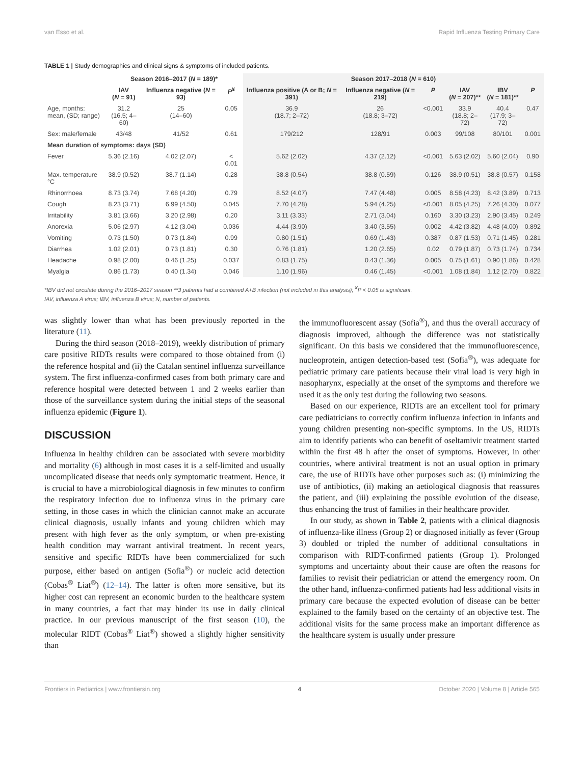van Esso et al. Rapid Influenza Testing Primary Care
TABLE 1 | Study demographics and clinical signs & symptoms of included patients.
| | Season 2016–2017 ( N = 189)* | | | Season 2017–2018 ( N = 610) | | | | | |
| --- | --- | --- | --- | --- | --- | --- | --- | --- | --- |
| | IAV ( N = 91) | Influenza negative ( N = 93) | P<sup>¥</sup> | Influenza positive (A or B; N = 391) | Influenza negative ( N = 219) | P | IAV ( N = 207)** | IBV ( N = 181)** | P |
| Age, months: mean, (SD; range) | 31.2 (16.5; 4–60) | 25 (14–60) | 0.05 | 36.9 (18.7; 2–72) | 26 (18.8; 3–72) | <0.001 | 33.9 (18.8; 2–72) | 40.4 (17.9; 3–72) | 0.47 |
| Sex: male/female | 43/48 | 41/52 | 0.61 | 179/212 | 128/91 | 0.003 | 99/108 | 80/101 | 0.001 |
| Mean duration of symptoms: days (SD) | | | | | | | | | |
| Fever | 5.36 (2.16) | 4.02 (2.07) | < 0.01 | 5.62 (2.02) | 4.37 (2.12) | <0.001 | 5.63 (2.02) | 5.60 (2.04) | 0.90 |
| Max. temperature °C | 38.9 (0.52) | 38.7 (1.14) | 0.28 | 38.8 (0.54) | 38.8 (0.59) | 0.126 | 38.9 (0.51) | 38.8 (0.57) | 0.158 |
| Rhinorrhoea | 8.73 (3.74) | 7.68 (4.20) | 0.79 | 8.52 (4.07) | 7.47 (4.48) | 0.005 | 8.58 (4.23) | 8.42 (3.89) | 0.713 |
| Cough | 8.23 (3.71) | 6.99 (4.50) | 0.045 | 7.70 (4.28) | 5.94 (4.25) | <0.001 | 8.05 (4.25) | 7.26 (4.30) | 0.077 |
| Irritability | 3.81 (3.66) | 3.20 (2.98) | 0.20 | 3.11 (3.33) | 2.71 (3.04) | 0.160 | 3.30 (3.23) | 2.90 (3.45) | 0.249 |
| Anorexia | 5.06 (2.97) | 4.12 (3.04) | 0.036 | 4.44 (3.90) | 3.40 (3.55) | 0.002 | 4.42 (3.82) | 4.48 (4.00) | 0.892 |
| Vomiting | 0.73 (1.50) | 0.73 (1.84) | 0.99 | 0.80 (1.51) | 0.69 (1.43) | 0.387 | 0.87 (1.53) | 0.71 (1.45) | 0.281 |
| Diarrhea | 1.02 (2.01) | 0.73 (1.81) | 0.30 | 0.76 (1.81) | 1.20 (2.65) | 0.02 | 0.79 (1.87) | 0.73 (1.74) | 0.734 |
| Headache | 0.98 (2.00) | 0.46 (1.25) | 0.037 | 0.83 (1.75) | 0.43 (1.36) | 0.005 | 0.75 (1.61) | 0.90 (1.86) | 0.428 |
| Myalgia | 0.86 (1.73) | 0.40 (1.34) | 0.046 | 1.10 (1.96) | 0.46 (1.45) | <0.001 | 1.08 (1.84) | 1.12 (2.70) | 0.822 |
*IBV did not circulate during the 2016–2017 season **3 patients had a combined A+B infection (not included in this analysis); <sup>¥</sup>P < 0.05 is significant.
IAV, influenza A virus; IBV, influenza B virus; N, number of patients.
was slightly lower than what has been previously reported in the literature (11).
During the third season (2018–2019), weekly distribution of primary care positive RIDTs results were compared to those obtained from (i) the reference hospital and (ii) the Catalan sentinel influenza surveillance system. The first influenza-confirmed cases from both primary care and reference hospital were detected between 1 and 2 weeks earlier than those of the surveillance system during the initial steps of the seasonal influenza epidemic (Figure 1).
DISCUSSION
Influenza in healthy children can be associated with severe morbidity and mortality (6) although in most cases it is a self-limited and usually uncomplicated disease that needs only symptomatic treatment. Hence, it is crucial to have a microbiological diagnosis in few minutes to confirm the respiratory infection due to influenza virus in the primary care setting, in those cases in which the clinician cannot make an accurate clinical diagnosis, usually infants and young children which may present with high fever as the only symptom, or when pre-existing health condition may warrant antiviral treatment. In recent years, sensitive and specific RIDTs have been commercialized for such purpose, either based on antigen (Sofia<sup>®</sup>) or nucleic acid detection (Cobas<sup>®</sup> Liat<sup>®</sup>) (12–14). The latter is often more sensitive, but its higher cost can represent an economic burden to the healthcare system in many countries, a fact that may hinder its use in daily clinical practice. In our previous manuscript of the first season (10), the molecular RIDT (Cobas<sup>®</sup> Liat<sup>®</sup>) showed a slightly higher sensitivity than
the immunofluorescent assay (Sofia<sup>®</sup>), and thus the overall accuracy of diagnosis improved, although the difference was not statistically significant. On this basis we considered that the immunofluorescence, nucleoprotein, antigen detection-based test (Sofia<sup>®</sup>), was adequate for pediatric primary care patients because their viral load is very high in nasopharynx, especially at the onset of the symptoms and therefore we used it as the only test during the following two seasons.
Based on our experience, RIDTs are an excellent tool for primary care pediatricians to correctly confirm influenza infection in infants and young children presenting non-specific symptoms. In the US, RIDTs aim to identify patients who can benefit of oseltamivir treatment started within the first 48 h after the onset of symptoms. However, in other countries, where antiviral treatment is not an usual option in primary care, the use of RIDTs have other purposes such as: (i) minimizing the use of antibiotics, (ii) making an aetiological diagnosis that reassures the patient, and (iii) explaining the possible evolution of the disease, thus enhancing the trust of families in their healthcare provider.
In our study, as shown in Table 2, patients with a clinical diagnosis of influenza-like illness (Group 2) or diagnosed initially as fever (Group 3) doubled or tripled the number of additional consultations in comparison with RIDT-confirmed patients (Group 1). Prolonged symptoms and uncertainty about their cause are often the reasons for families to revisit their pediatrician or attend the emergency room. On the other hand, influenza-confirmed patients had less additional visits in primary care because the expected evolution of disease can be better explained to the family based on the certainty of an objective test. The additional visits for the same process make an important difference as the healthcare system is usually under pressure
Frontiers in Pediatrics | www.frontiersin.org 4 October 2020 | Volume 8 | Article 565